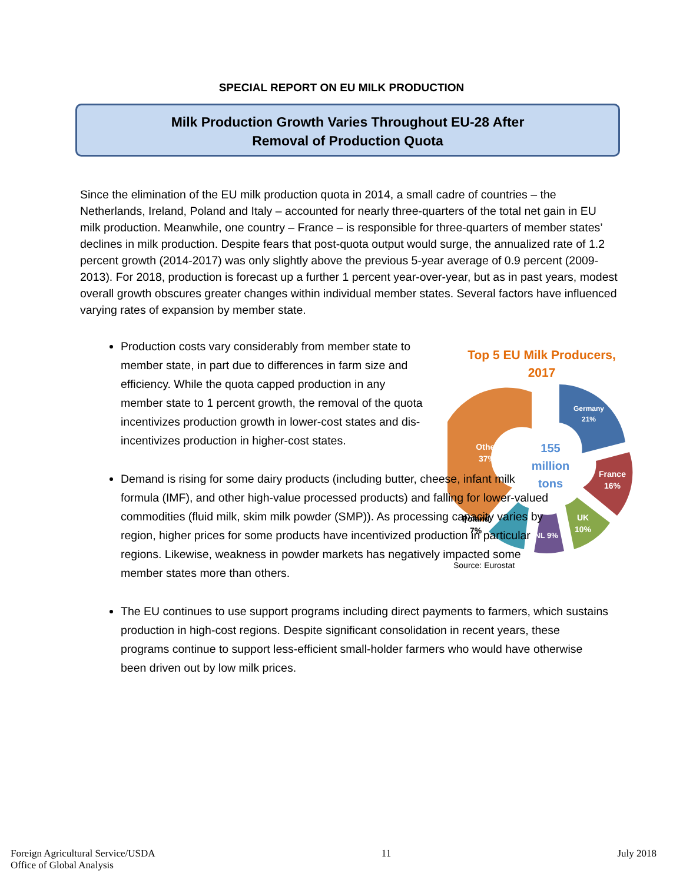SPECIAL REPORT ON EU MILK PRODUCTION
Milk Production Growth Varies Throughout EU-28 After
Removal of Production Quota
Since the elimination of the EU milk production quota in 2014, a small cadre of countries – the Netherlands, Ireland, Poland and Italy – accounted for nearly three-quarters of the total net gain in EU milk production. Meanwhile, one country – France – is responsible for three-quarters of member states’ declines in milk production. Despite fears that post-quota output would surge, the annualized rate of 1.2 percent growth (2014-2017) was only slightly above the previous 5-year average of 0.9 percent (2009-2013). For 2018, production is forecast up a further 1 percent year-over-year, but as in past years, modest overall growth obscures greater changes within individual member states. Several factors have influenced varying rates of expansion by member state.
Top 5 EU Milk Producers,
2017
155
million
tons
Germany
21%
France
16%
UK
10%
NL 9%
Poland
7%
Other
37%
Source: Eurostat
Production costs vary considerably from member state to member state, in part due to differences in farm size and efficiency. While the quota capped production in any member state to 1 percent growth, the removal of the quota incentivizes production growth in lower-cost states and dis-incentivizes production in higher-cost states.
Demand is rising for some dairy products (including butter, cheese, infant milk formula (IMF), and other high-value processed products) and falling for lower-valued commodities (fluid milk, skim milk powder (SMP)). As processing capacity varies by region, higher prices for some products have incentivized production in particular regions. Likewise, weakness in powder markets has negatively impacted some member states more than others.
The EU continues to use support programs including direct payments to farmers, which sustains production in high-cost regions. Despite significant consolidation in recent years, these programs continue to support less-efficient small-holder farmers who would have otherwise been driven out by low milk prices.
Foreign Agricultural Service/USDA
Office of Global Analysis
11 July 2018